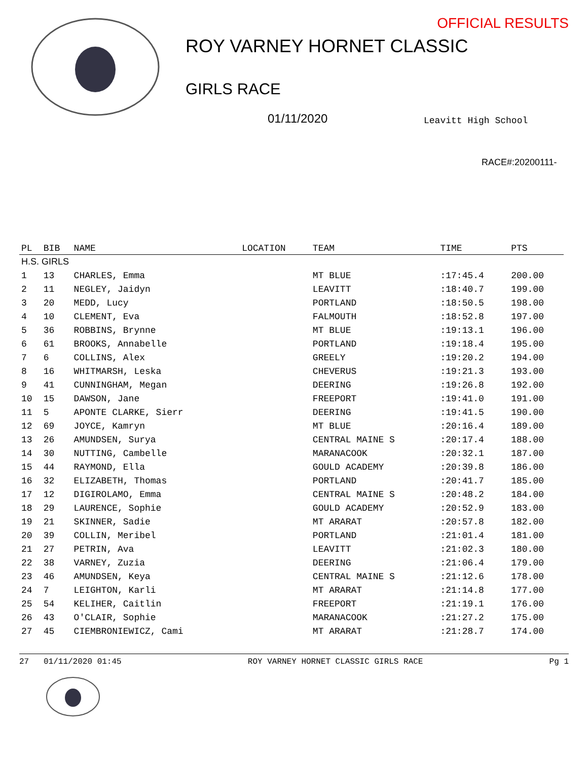OFFICIAL RESULTS
ROY VARNEY HORNET CLASSIC
GIRLS RACE
01/11/2020 Leavitt High School
RACE#:20200111-
| PL | BIB | NAME | LOCATION | TEAM | TIME | PTS |
| --- | --- | --- | --- | --- | --- | --- |
| H.S. GIRLS | | | | | | |
| 1 | 13 | CHARLES, Emma | | MT BLUE | :17:45.4 | 200.00 |
| 2 | 11 | NEGLEY, Jaidyn | | LEAVITT | :18:40.7 | 199.00 |
| 3 | 20 | MEDD, Lucy | | PORTLAND | :18:50.5 | 198.00 |
| 4 | 10 | CLEMENT, Eva | | FALMOUTH | :18:52.8 | 197.00 |
| 5 | 36 | ROBBINS, Brynne | | MT BLUE | :19:13.1 | 196.00 |
| 6 | 61 | BROOKS, Annabelle | | PORTLAND | :19:18.4 | 195.00 |
| 7 | 6 | COLLINS, Alex | | GREELY | :19:20.2 | 194.00 |
| 8 | 16 | WHITMARSH, Leska | | CHEVERUS | :19:21.3 | 193.00 |
| 9 | 41 | CUNNINGHAM, Megan | | DEERING | :19:26.8 | 192.00 |
| 10 | 15 | DAWSON, Jane | | FREEPORT | :19:41.0 | 191.00 |
| 11 | 5 | APONTE CLARKE, Sierr | | DEERING | :19:41.5 | 190.00 |
| 12 | 69 | JOYCE, Kamryn | | MT BLUE | :20:16.4 | 189.00 |
| 13 | 26 | AMUNDSEN, Surya | | CENTRAL MAINE S | :20:17.4 | 188.00 |
| 14 | 30 | NUTTING, Cambelle | | MARANACOOK | :20:32.1 | 187.00 |
| 15 | 44 | RAYMOND, Ella | | GOULD ACADEMY | :20:39.8 | 186.00 |
| 16 | 32 | ELIZABETH, Thomas | | PORTLAND | :20:41.7 | 185.00 |
| 17 | 12 | DIGIROLAMO, Emma | | CENTRAL MAINE S | :20:48.2 | 184.00 |
| 18 | 29 | LAURENCE, Sophie | | GOULD ACADEMY | :20:52.9 | 183.00 |
| 19 | 21 | SKINNER, Sadie | | MT ARARAT | :20:57.8 | 182.00 |
| 20 | 39 | COLLIN, Meribel | | PORTLAND | :21:01.4 | 181.00 |
| 21 | 27 | PETRIN, Ava | | LEAVITT | :21:02.3 | 180.00 |
| 22 | 38 | VARNEY, Zuzia | | DEERING | :21:06.4 | 179.00 |
| 23 | 46 | AMUNDSEN, Keya | | CENTRAL MAINE S | :21:12.6 | 178.00 |
| 24 | 7 | LEIGHTON, Karli | | MT ARARAT | :21:14.8 | 177.00 |
| 25 | 54 | KELIHER, Caitlin | | FREEPORT | :21:19.1 | 176.00 |
| 26 | 43 | O'CLAIR, Sophie | | MARANACOOK | :21:27.2 | 175.00 |
| 27 | 45 | CIEMBRONIEWICZ, Cami | | MT ARARAT | :21:28.7 | 174.00 |
27 01/11/2020 01:45 ROY VARNEY HORNET CLASSIC GIRLS RACE Pg 1